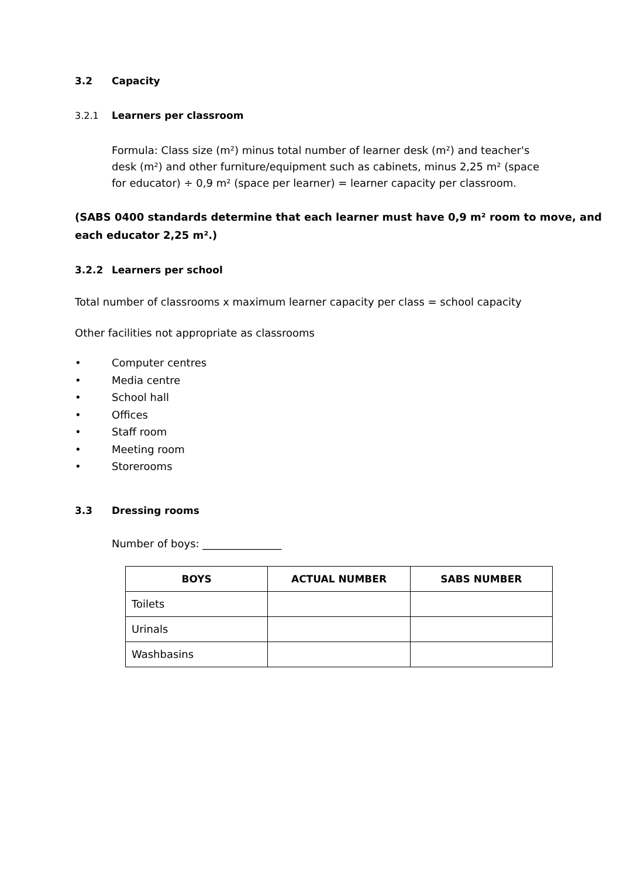3.2 Capacity
3.2.1 Learners per classroom
Formula: Class size (m²) minus total number of learner desk (m²) and teacher's desk (m²) and other furniture/equipment such as cabinets, minus 2,25 m² (space for educator) ÷ 0,9 m² (space per learner) = learner capacity per classroom.
(SABS 0400 standards determine that each learner must have 0,9 m² room to move, and each educator 2,25 m².)
3.2.2 Learners per school
Total number of classrooms x maximum learner capacity per class = school capacity
Other facilities not appropriate as classrooms
• Computer centres
• Media centre
• School hall
• Offices
• Staff room
• Meeting room
• Storerooms
3.3 Dressing rooms
Number of boys: _______________
| BOYS | ACTUAL NUMBER | SABS NUMBER |
| --- | --- | --- |
| Toilets | | |
| Urinals | | |
| Washbasins | | |